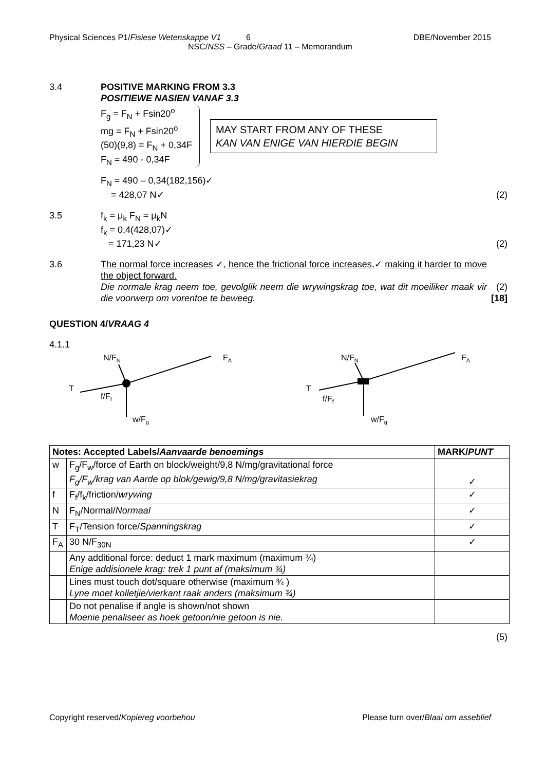Physical Sciences P1/Fisiese Wetenskappe V1 6 DBE/November 2015
NSC/NSS – Grade/Graad 11 – Memorandum
3.4 POSITIVE MARKING FROM 3.3
POSITIEWE NASIEN VANAF 3.3
F<sub>g</sub> = F<sub>N</sub> + Fsin20<sup>o</sup>
mg = F<sub>N</sub> + Fsin20<sup>o</sup>
(50)(9,8) = F<sub>N</sub> + 0,34F
F<sub>N</sub> = 490 - 0,34F
MAY START FROM ANY OF THESE
KAN VAN ENIGE VAN HIERDIE BEGIN
F<sub>N</sub> = 490 – 0,34(182,156)✓
= 428,07 N✓
(2)
3.5 f<sub>k</sub> = μ<sub>k</sub> F<sub>N</sub> = μ<sub>k</sub>N
f<sub>k</sub> = 0,4(428,07)✓
= 171,23 N✓
(2)
3.6 The normal force increases ✓, hence the frictional force increases,✓ making it harder to move the object forward.
Die normale krag neem toe, gevolglik neem die wrywingskrag toe, wat dit moeiliker maak vir die voorwerp om vorentoe te beweeg.
(2)
[18]
QUESTION 4/VRAAG 4
4.1.1
N/FN
FA
T
f/Ff
w/Fg
N/FN
FA
T
f/Ff
w/Fg
| Notes: Accepted Labels/ Aanvaarde benoemings | | MARK/ PUNT |
| --- | --- | --- |
| w | F<sub>g</sub>/F<sub>w</sub>/force of Earth on block/weight/9,8 N/mg/gravitational force F<sub>g</sub>/F<sub>w</sub>/krag van Aarde op blok/gewig/9,8 N/mg/gravitasiekrag | ✓ |
| f | F<sub>f</sub>/f<sub>k</sub>/friction/ wrywing | ✓ |
| N | F<sub>N</sub>/Normal/ Normaal | ✓ |
| T | F<sub>T</sub>/Tension force/ Spanningskrag | ✓ |
| F<sub>A</sub> | 30 N/F<sub>30N</sub> | ✓ |
| | Any additional force: deduct 1 mark maximum (maximum ¾) Enige addisionele krag: trek 1 punt af (maksimum ¾) | |
| | Lines must touch dot/square otherwise (maximum ¾ ) Lyne moet kolletjie/vierkant raak anders (maksimum ¾) | |
| | Do not penalise if angle is shown/not shown Moenie penaliseer as hoek getoon/nie getoon is nie. | |
(5)
Copyright reserved/Kopiereg voorbehou Please turn over/Blaai om asseblief